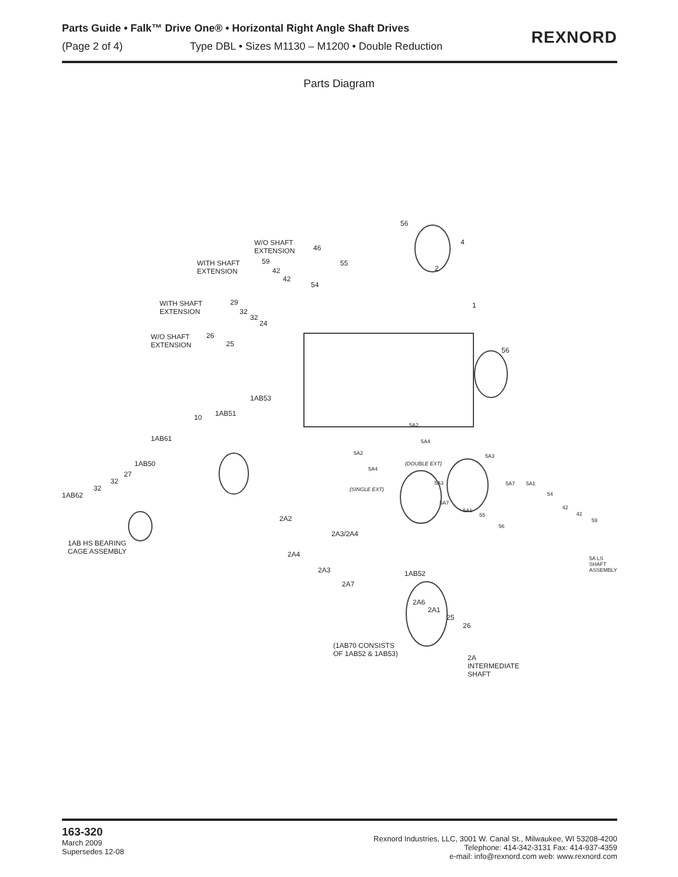Parts Guide • Falk™ Drive One® • Horizontal Right Angle Shaft Drives
(Page 2 of 4) Type DBL • Sizes M1130 – M1200 • Double Reduction
REXNORD
Parts Diagram
56
W/O SHAFT
EXTENSION
46
4
WITH SHAFT
EXTENSION
59 55
2
42
42
54
WITH SHAFT
EXTENSION
29
32
32
24
1
W/O SHAFT
EXTENSION
26
25
56
1AB53
1AB51
10
1AB61
1AB50
27
32
32
1AB62
1AB HS BEARING
CAGE ASSEMBLY
5A2
5A4
5A3
5A2
5A4
(DOUBLE EXT)
5A3
(SINGLE EXT)
5A7 5A1
54
5A7
5A1
55
56
42
42
59
5A LS
SHAFT
ASSEMBLY
2A2
2A3/2A4
2A4
2A3 1AB52
2A7
2A6
2A1
25
26
(1AB70 CONSISTS
OF 1AB52 & 1AB53)
2A
INTERMEDIATE
SHAFT
163-320
March 2009
Supersedes 12-08
Rexnord Industries, LLC, 3001 W. Canal St., Milwaukee, WI 53208-4200
Telephone: 414-342-3131 Fax: 414-937-4359
e-mail: info@rexnord.com web: www.rexnord.com